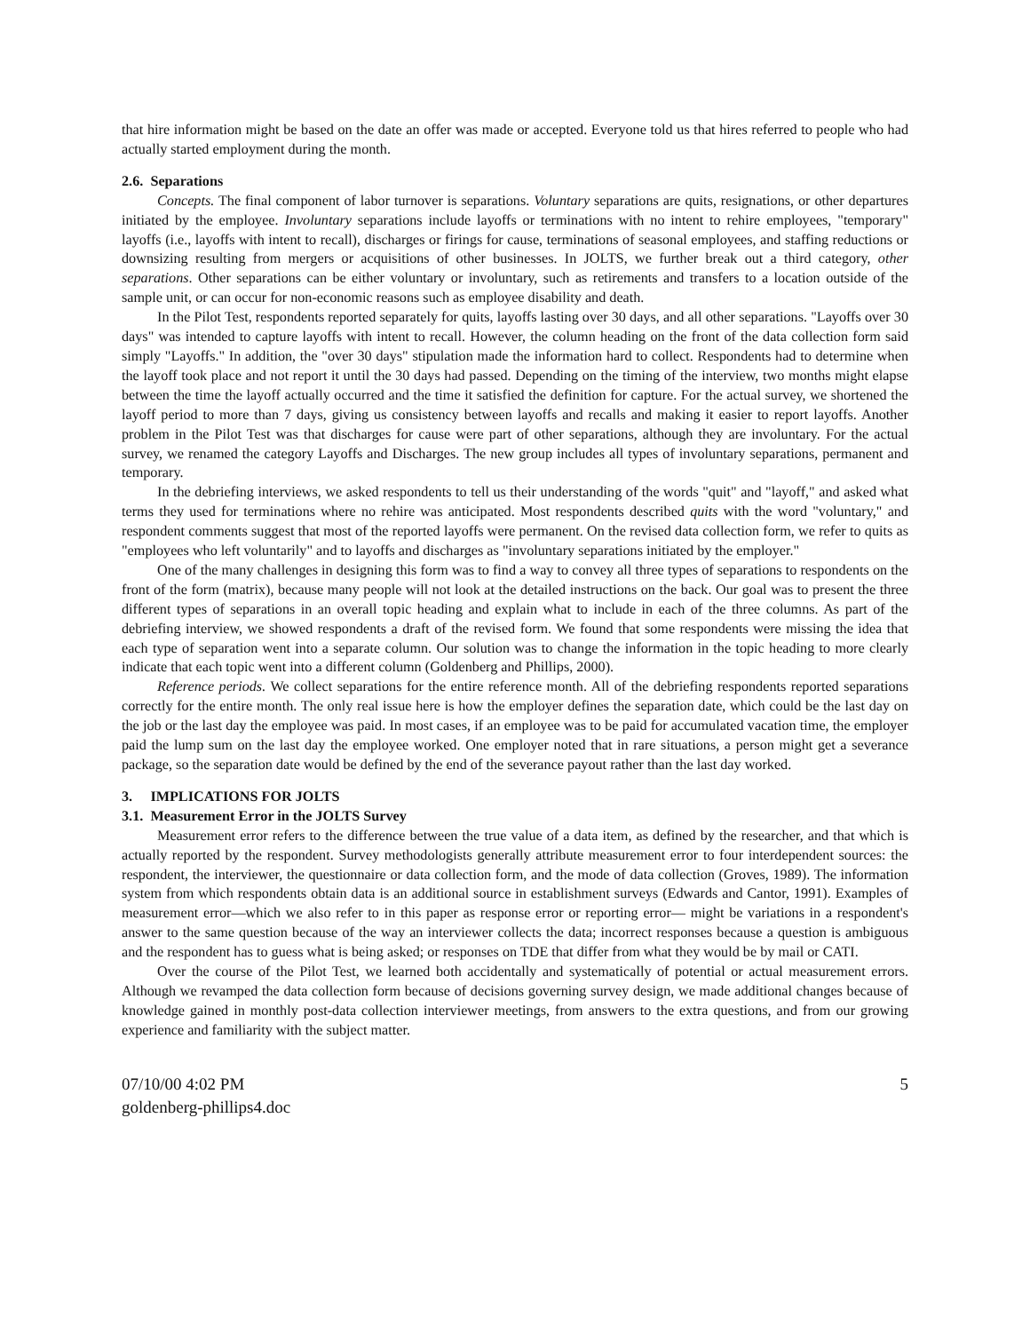that hire information might be based on the date an offer was made or accepted. Everyone told us that hires referred to people who had actually started employment during the month.
2.6. Separations
Concepts. The final component of labor turnover is separations. Voluntary separations are quits, resignations, or other departures initiated by the employee. Involuntary separations include layoffs or terminations with no intent to rehire employees, "temporary" layoffs (i.e., layoffs with intent to recall), discharges or firings for cause, terminations of seasonal employees, and staffing reductions or downsizing resulting from mergers or acquisitions of other businesses. In JOLTS, we further break out a third category, other separations. Other separations can be either voluntary or involuntary, such as retirements and transfers to a location outside of the sample unit, or can occur for non-economic reasons such as employee disability and death.
In the Pilot Test, respondents reported separately for quits, layoffs lasting over 30 days, and all other separations. "Layoffs over 30 days" was intended to capture layoffs with intent to recall. However, the column heading on the front of the data collection form said simply "Layoffs." In addition, the "over 30 days" stipulation made the information hard to collect. Respondents had to determine when the layoff took place and not report it until the 30 days had passed. Depending on the timing of the interview, two months might elapse between the time the layoff actually occurred and the time it satisfied the definition for capture. For the actual survey, we shortened the layoff period to more than 7 days, giving us consistency between layoffs and recalls and making it easier to report layoffs. Another problem in the Pilot Test was that discharges for cause were part of other separations, although they are involuntary. For the actual survey, we renamed the category Layoffs and Discharges. The new group includes all types of involuntary separations, permanent and temporary.
In the debriefing interviews, we asked respondents to tell us their understanding of the words "quit" and "layoff," and asked what terms they used for terminations where no rehire was anticipated. Most respondents described quits with the word "voluntary," and respondent comments suggest that most of the reported layoffs were permanent. On the revised data collection form, we refer to quits as "employees who left voluntarily" and to layoffs and discharges as "involuntary separations initiated by the employer."
One of the many challenges in designing this form was to find a way to convey all three types of separations to respondents on the front of the form (matrix), because many people will not look at the detailed instructions on the back. Our goal was to present the three different types of separations in an overall topic heading and explain what to include in each of the three columns. As part of the debriefing interview, we showed respondents a draft of the revised form. We found that some respondents were missing the idea that each type of separation went into a separate column. Our solution was to change the information in the topic heading to more clearly indicate that each topic went into a different column (Goldenberg and Phillips, 2000).
Reference periods. We collect separations for the entire reference month. All of the debriefing respondents reported separations correctly for the entire month. The only real issue here is how the employer defines the separation date, which could be the last day on the job or the last day the employee was paid. In most cases, if an employee was to be paid for accumulated vacation time, the employer paid the lump sum on the last day the employee worked. One employer noted that in rare situations, a person might get a severance package, so the separation date would be defined by the end of the severance payout rather than the last day worked.
3. IMPLICATIONS FOR JOLTS
3.1. Measurement Error in the JOLTS Survey
Measurement error refers to the difference between the true value of a data item, as defined by the researcher, and that which is actually reported by the respondent. Survey methodologists generally attribute measurement error to four interdependent sources: the respondent, the interviewer, the questionnaire or data collection form, and the mode of data collection (Groves, 1989). The information system from which respondents obtain data is an additional source in establishment surveys (Edwards and Cantor, 1991). Examples of measurement error—which we also refer to in this paper as response error or reporting error— might be variations in a respondent's answer to the same question because of the way an interviewer collects the data; incorrect responses because a question is ambiguous and the respondent has to guess what is being asked; or responses on TDE that differ from what they would be by mail or CATI.
Over the course of the Pilot Test, we learned both accidentally and systematically of potential or actual measurement errors. Although we revamped the data collection form because of decisions governing survey design, we made additional changes because of knowledge gained in monthly post-data collection interviewer meetings, from answers to the extra questions, and from our growing experience and familiarity with the subject matter.
07/10/00 4:02 PM
goldenberg-phillips4.doc
5